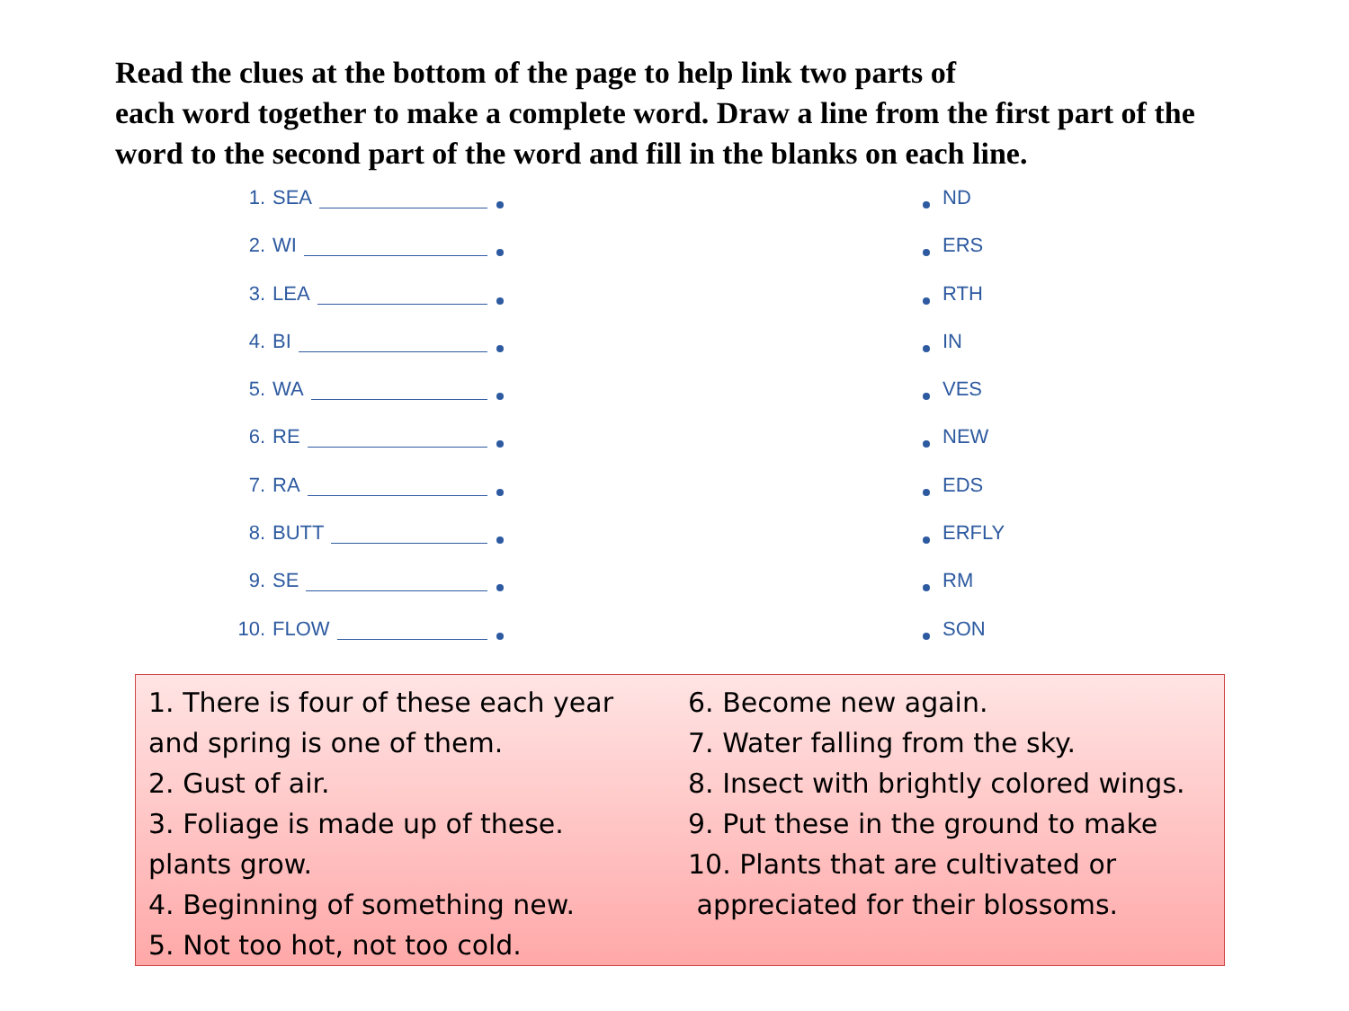Read the clues at the bottom of the page to help link two parts of
each word together to make a complete word. Draw a line from the first part of the word to the second part of the word and fill in the blanks on each line.
1. SEA ND
2. WI ERS
3. LEA RTH
4. BI IN
5. WA VES
6. RE NEW
7. RA EDS
8. BUTT ERFLY
9. SE RM
10. FLOW SON
1. There is four of these each year
and spring is one of them.
2. Gust of air.
3. Foliage is made up of these.
plants grow.
4. Beginning of something new.
5. Not too hot, not too cold.
6. Become new again.
7. Water falling from the sky.
8. Insect with brightly colored wings.
9. Put these in the ground to make
10. Plants that are cultivated or
appreciated for their blossoms.